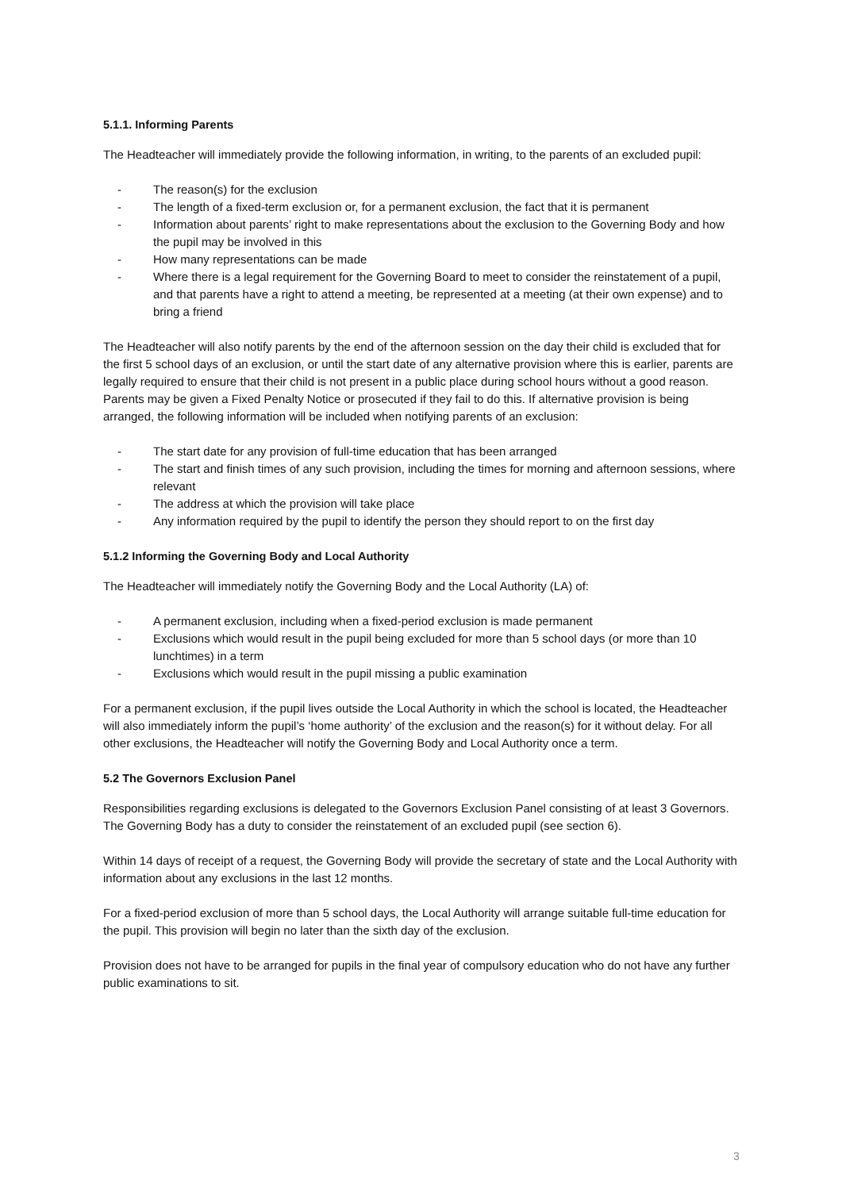5.1.1. Informing Parents
The Headteacher will immediately provide the following information, in writing, to the parents of an excluded pupil:
- The reason(s) for the exclusion
- The length of a fixed-term exclusion or, for a permanent exclusion, the fact that it is permanent
- Information about parents’ right to make representations about the exclusion to the Governing Body and how the pupil may be involved in this
- How many representations can be made
- Where there is a legal requirement for the Governing Board to meet to consider the reinstatement of a pupil, and that parents have a right to attend a meeting, be represented at a meeting (at their own expense) and to bring a friend
The Headteacher will also notify parents by the end of the afternoon session on the day their child is excluded that for the first 5 school days of an exclusion, or until the start date of any alternative provision where this is earlier, parents are legally required to ensure that their child is not present in a public place during school hours without a good reason. Parents may be given a Fixed Penalty Notice or prosecuted if they fail to do this. If alternative provision is being arranged, the following information will be included when notifying parents of an exclusion:
- The start date for any provision of full-time education that has been arranged
- The start and finish times of any such provision, including the times for morning and afternoon sessions, where relevant
- The address at which the provision will take place
- Any information required by the pupil to identify the person they should report to on the first day
5.1.2 Informing the Governing Body and Local Authority
The Headteacher will immediately notify the Governing Body and the Local Authority (LA) of:
- A permanent exclusion, including when a fixed-period exclusion is made permanent
- Exclusions which would result in the pupil being excluded for more than 5 school days (or more than 10 lunchtimes) in a term
- Exclusions which would result in the pupil missing a public examination
For a permanent exclusion, if the pupil lives outside the Local Authority in which the school is located, the Headteacher will also immediately inform the pupil’s ‘home authority’ of the exclusion and the reason(s) for it without delay. For all other exclusions, the Headteacher will notify the Governing Body and Local Authority once a term.
5.2 The Governors Exclusion Panel
Responsibilities regarding exclusions is delegated to the Governors Exclusion Panel consisting of at least 3 Governors. The Governing Body has a duty to consider the reinstatement of an excluded pupil (see section 6).
Within 14 days of receipt of a request, the Governing Body will provide the secretary of state and the Local Authority with information about any exclusions in the last 12 months.
For a fixed-period exclusion of more than 5 school days, the Local Authority will arrange suitable full-time education for the pupil. This provision will begin no later than the sixth day of the exclusion.
Provision does not have to be arranged for pupils in the final year of compulsory education who do not have any further public examinations to sit.
3